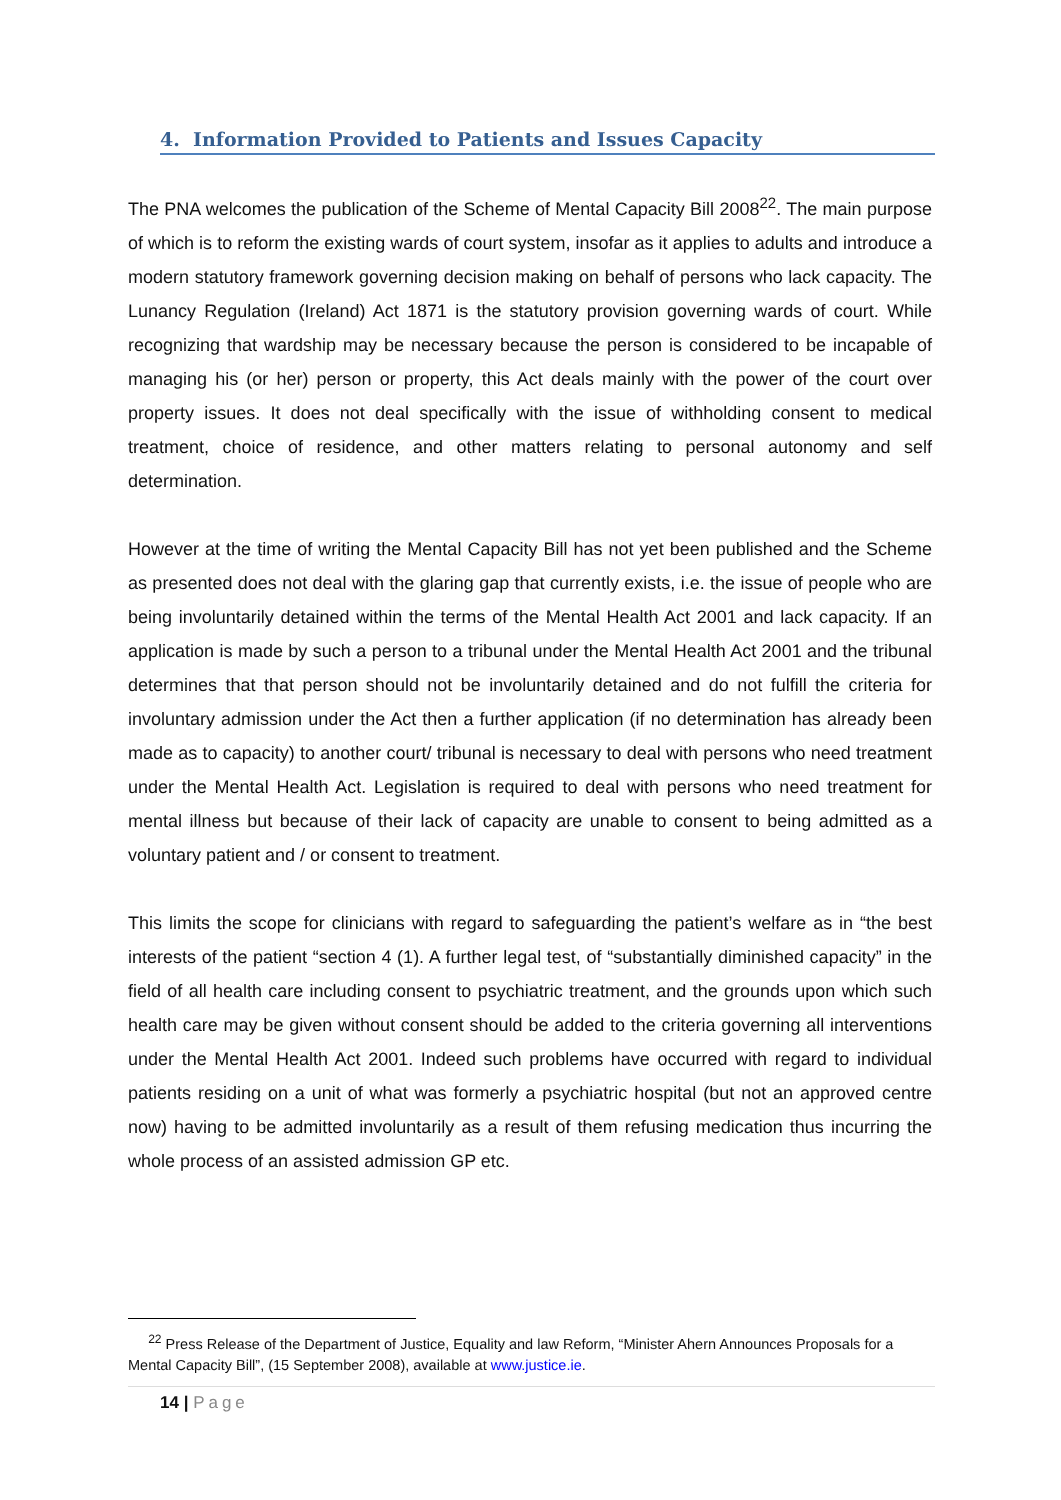4. Information Provided to Patients and Issues Capacity
The PNA welcomes the publication of the Scheme of Mental Capacity Bill 2008<sup>22</sup>. The main purpose of which is to reform the existing wards of court system, insofar as it applies to adults and introduce a modern statutory framework governing decision making on behalf of persons who lack capacity. The Lunancy Regulation (Ireland) Act 1871 is the statutory provision governing wards of court. While recognizing that wardship may be necessary because the person is considered to be incapable of managing his (or her) person or property, this Act deals mainly with the power of the court over property issues. It does not deal specifically with the issue of withholding consent to medical treatment, choice of residence, and other matters relating to personal autonomy and self determination.
However at the time of writing the Mental Capacity Bill has not yet been published and the Scheme as presented does not deal with the glaring gap that currently exists, i.e. the issue of people who are being involuntarily detained within the terms of the Mental Health Act 2001 and lack capacity. If an application is made by such a person to a tribunal under the Mental Health Act 2001 and the tribunal determines that that person should not be involuntarily detained and do not fulfill the criteria for involuntary admission under the Act then a further application (if no determination has already been made as to capacity) to another court/ tribunal is necessary to deal with persons who need treatment under the Mental Health Act. Legislation is required to deal with persons who need treatment for mental illness but because of their lack of capacity are unable to consent to being admitted as a voluntary patient and / or consent to treatment.
This limits the scope for clinicians with regard to safeguarding the patient’s welfare as in “the best interests of the patient “section 4 (1). A further legal test, of “substantially diminished capacity” in the field of all health care including consent to psychiatric treatment, and the grounds upon which such health care may be given without consent should be added to the criteria governing all interventions under the Mental Health Act 2001. Indeed such problems have occurred with regard to individual patients residing on a unit of what was formerly a psychiatric hospital (but not an approved centre now) having to be admitted involuntarily as a result of them refusing medication thus incurring the whole process of an assisted admission GP etc.
<sup>22</sup> Press Release of the Department of Justice, Equality and law Reform, “Minister Ahern Announces Proposals for a Mental Capacity Bill”, (15 September 2008), available at www.justice.ie.
14 | Page